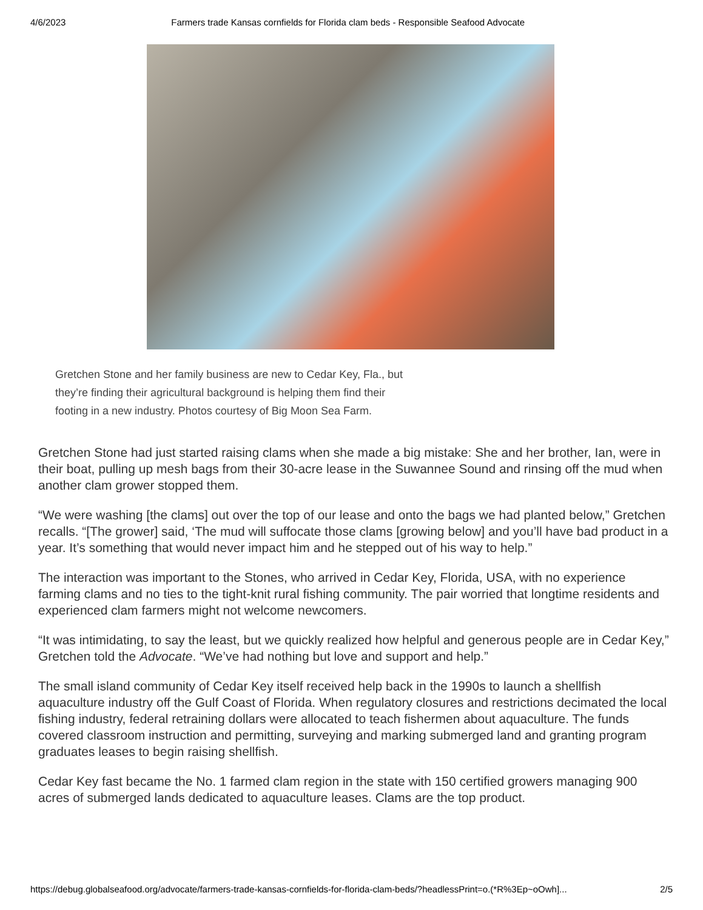4/6/2023 Farmers trade Kansas cornfields for Florida clam beds - Responsible Seafood Advocate
Gretchen Stone and her family business are new to Cedar Key, Fla., but they’re finding their agricultural background is helping them find their footing in a new industry. Photos courtesy of Big Moon Sea Farm.
Gretchen Stone had just started raising clams when she made a big mistake: She and her brother, Ian, were in their boat, pulling up mesh bags from their 30-acre lease in the Suwannee Sound and rinsing off the mud when another clam grower stopped them.
“We were washing [the clams] out over the top of our lease and onto the bags we had planted below,” Gretchen recalls. “[The grower] said, ‘The mud will suffocate those clams [growing below] and you’ll have bad product in a year. It’s something that would never impact him and he stepped out of his way to help.”
The interaction was important to the Stones, who arrived in Cedar Key, Florida, USA, with no experience farming clams and no ties to the tight-knit rural fishing community. The pair worried that longtime residents and experienced clam farmers might not welcome newcomers.
“It was intimidating, to say the least, but we quickly realized how helpful and generous people are in Cedar Key,” Gretchen told the Advocate. “We’ve had nothing but love and support and help.”
The small island community of Cedar Key itself received help back in the 1990s to launch a shellfish aquaculture industry off the Gulf Coast of Florida. When regulatory closures and restrictions decimated the local fishing industry, federal retraining dollars were allocated to teach fishermen about aquaculture. The funds covered classroom instruction and permitting, surveying and marking submerged land and granting program graduates leases to begin raising shellfish.
Cedar Key fast became the No. 1 farmed clam region in the state with 150 certified growers managing 900 acres of submerged lands dedicated to aquaculture leases. Clams are the top product.
https://debug.globalseafood.org/advocate/farmers-trade-kansas-cornfields-for-florida-clam-beds/?headlessPrint=o.(*R%3Ep~oOwh]... 2/5